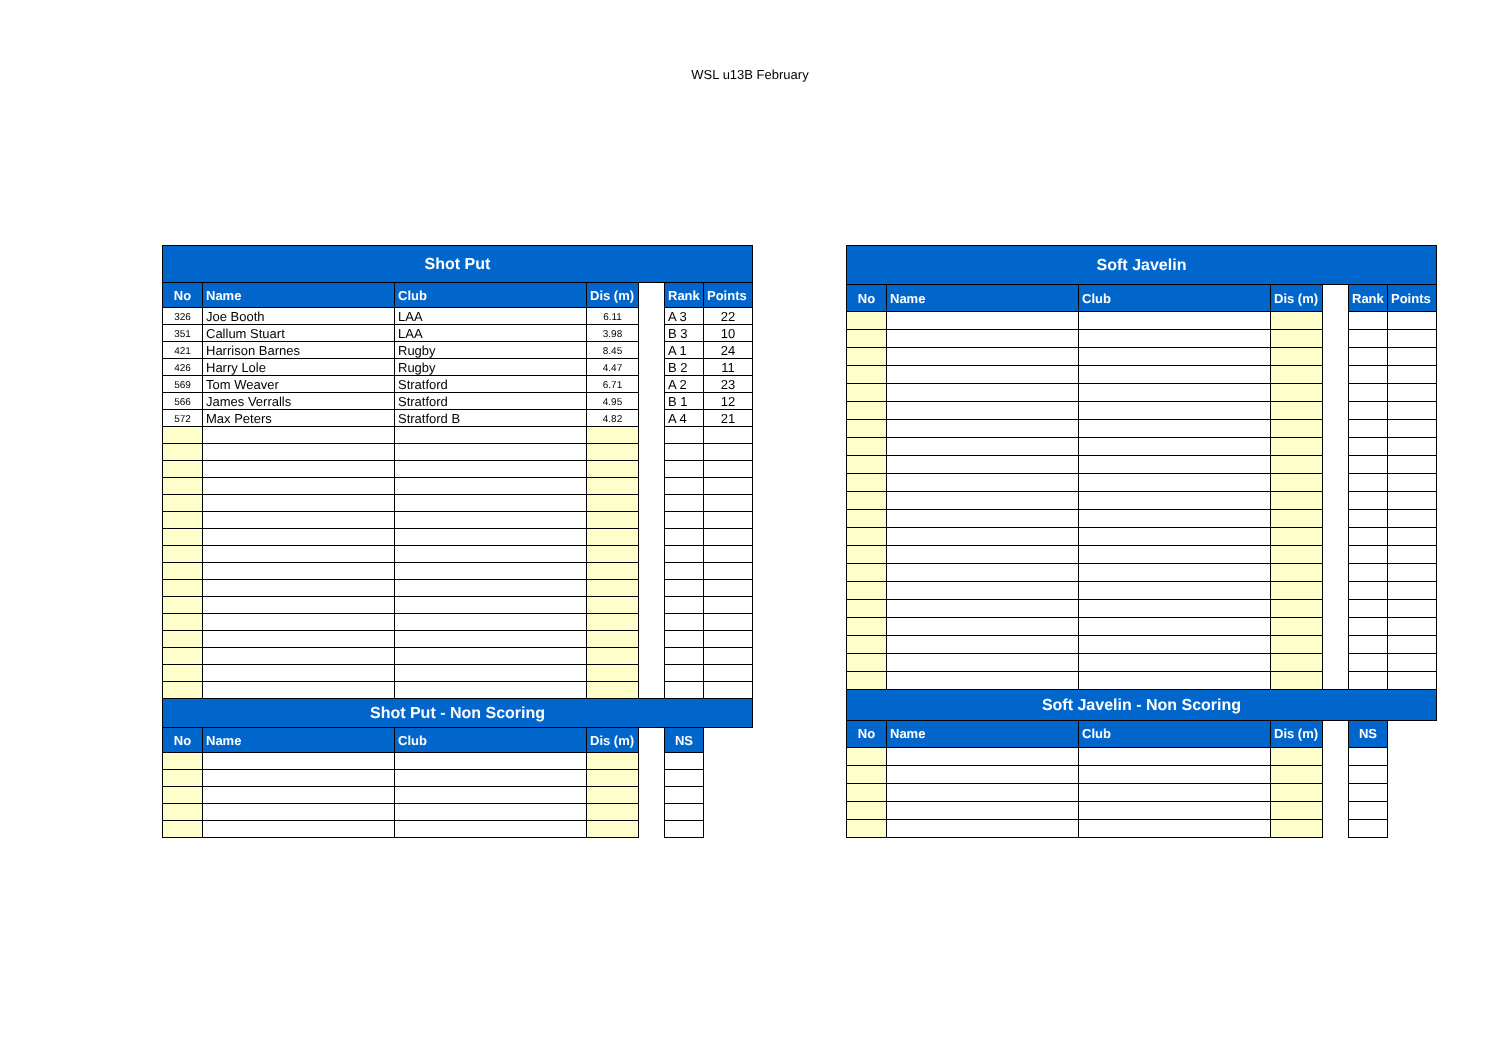WSL u13B February
| Shot Put | | | | | | |
| No | Name | Club | Dis (m) | | Rank | Points |
| 326 | Joe Booth | LAA | 6.11 | | A 3 | 22 |
| 351 | Callum Stuart | LAA | 3.98 | | B 3 | 10 |
| 421 | Harrison Barnes | Rugby | 8.45 | | A 1 | 24 |
| 426 | Harry Lole | Rugby | 4.47 | | B 2 | 11 |
| 569 | Tom Weaver | Stratford | 6.71 | | A 2 | 23 |
| 566 | James Verralls | Stratford | 4.95 | | B 1 | 12 |
| 572 | Max Peters | Stratford B | 4.82 | | A 4 | 21 |
| Shot Put - Non Scoring | | | | | | |
| No | Name | Club | Dis (m) | | NS | |
| Soft Javelin | | | | | | |
| No | Name | Club | Dis (m) | | Rank | Points |
| Soft Javelin - Non Scoring | | | | | | |
| No | Name | Club | Dis (m) | | NS | |